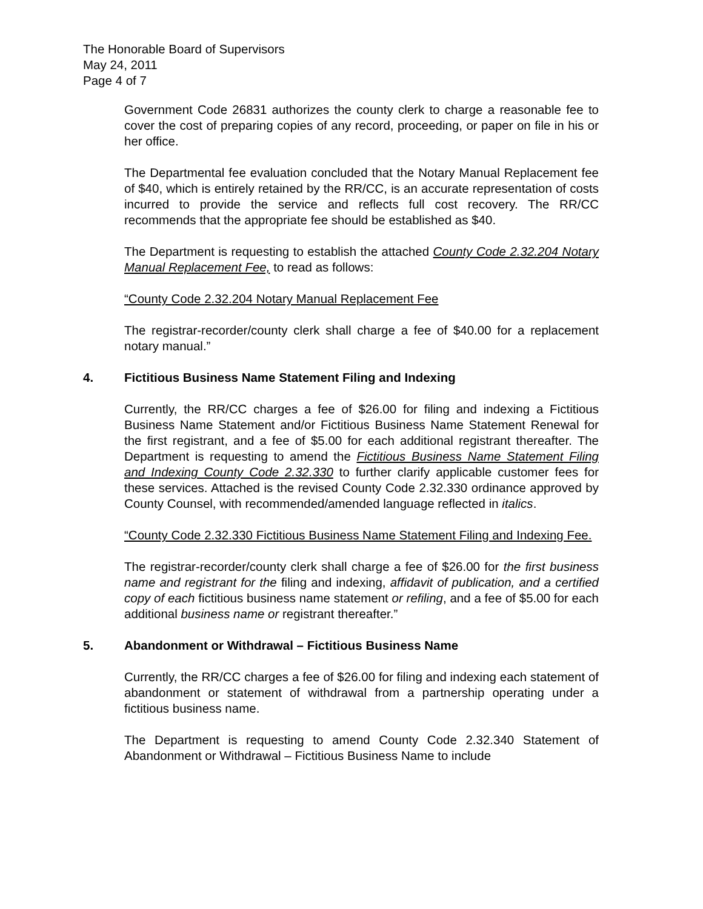The Honorable Board of Supervisors
May 24, 2011
Page 4 of 7
Government Code 26831 authorizes the county clerk to charge a reasonable fee to cover the cost of preparing copies of any record, proceeding, or paper on file in his or her office.
The Departmental fee evaluation concluded that the Notary Manual Replacement fee of $40, which is entirely retained by the RR/CC, is an accurate representation of costs incurred to provide the service and reflects full cost recovery. The RR/CC recommends that the appropriate fee should be established as $40.
The Department is requesting to establish the attached County Code 2.32.204 Notary Manual Replacement Fee, to read as follows:
“County Code 2.32.204 Notary Manual Replacement Fee
The registrar-recorder/county clerk shall charge a fee of $40.00 for a replacement notary manual.”
4. Fictitious Business Name Statement Filing and Indexing
Currently, the RR/CC charges a fee of $26.00 for filing and indexing a Fictitious Business Name Statement and/or Fictitious Business Name Statement Renewal for the first registrant, and a fee of $5.00 for each additional registrant thereafter. The Department is requesting to amend the Fictitious Business Name Statement Filing and Indexing County Code 2.32.330 to further clarify applicable customer fees for these services. Attached is the revised County Code 2.32.330 ordinance approved by County Counsel, with recommended/amended language reflected in italics.
“County Code 2.32.330 Fictitious Business Name Statement Filing and Indexing Fee.
The registrar-recorder/county clerk shall charge a fee of $26.00 for the first business name and registrant for the filing and indexing, affidavit of publication, and a certified copy of each fictitious business name statement or refiling, and a fee of $5.00 for each additional business name or registrant thereafter.”
5. Abandonment or Withdrawal – Fictitious Business Name
Currently, the RR/CC charges a fee of $26.00 for filing and indexing each statement of abandonment or statement of withdrawal from a partnership operating under a fictitious business name.
The Department is requesting to amend County Code 2.32.340 Statement of Abandonment or Withdrawal – Fictitious Business Name to include